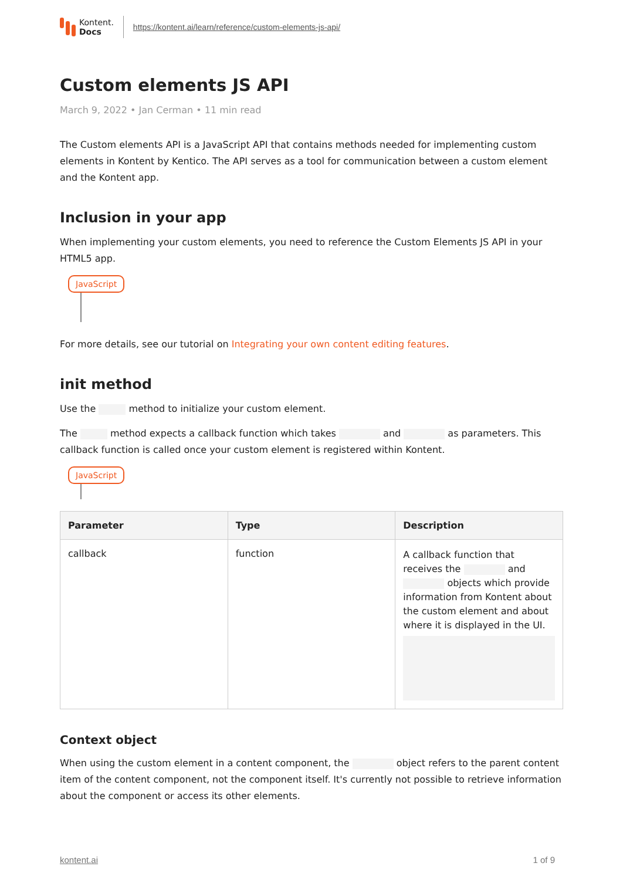Kontent.
Docs
https://kontent.ai/learn/reference/custom-elements-js-api/
Custom elements JS API
March 9, 2022 • Jan Cerman • 11 min read
The Custom elements API is a JavaScript API that contains methods needed for implementing custom elements in Kontent by Kentico. The API serves as a tool for communication between a custom element and the Kontent app.
Inclusion in your app
When implementing your custom elements, you need to reference the Custom Elements JS API in your HTML5 app.
JavaScript
For more details, see our tutorial on Integrating your own content editing features.
init method
Use the method to initialize your custom element.
The method expects a callback function which takes and as parameters. This callback function is called once your custom element is registered within Kontent.
JavaScript
| Parameter | Type | Description |
| --- | --- | --- |
| callback | function | A callback function that receives the and objects which provide information from Kontent about the custom element and about where it is displayed in the UI. |
Context object
When using the custom element in a content component, the object refers to the parent content item of the content component, not the component itself. It's currently not possible to retrieve information about the component or access its other elements.
kontent.ai 1 of 9